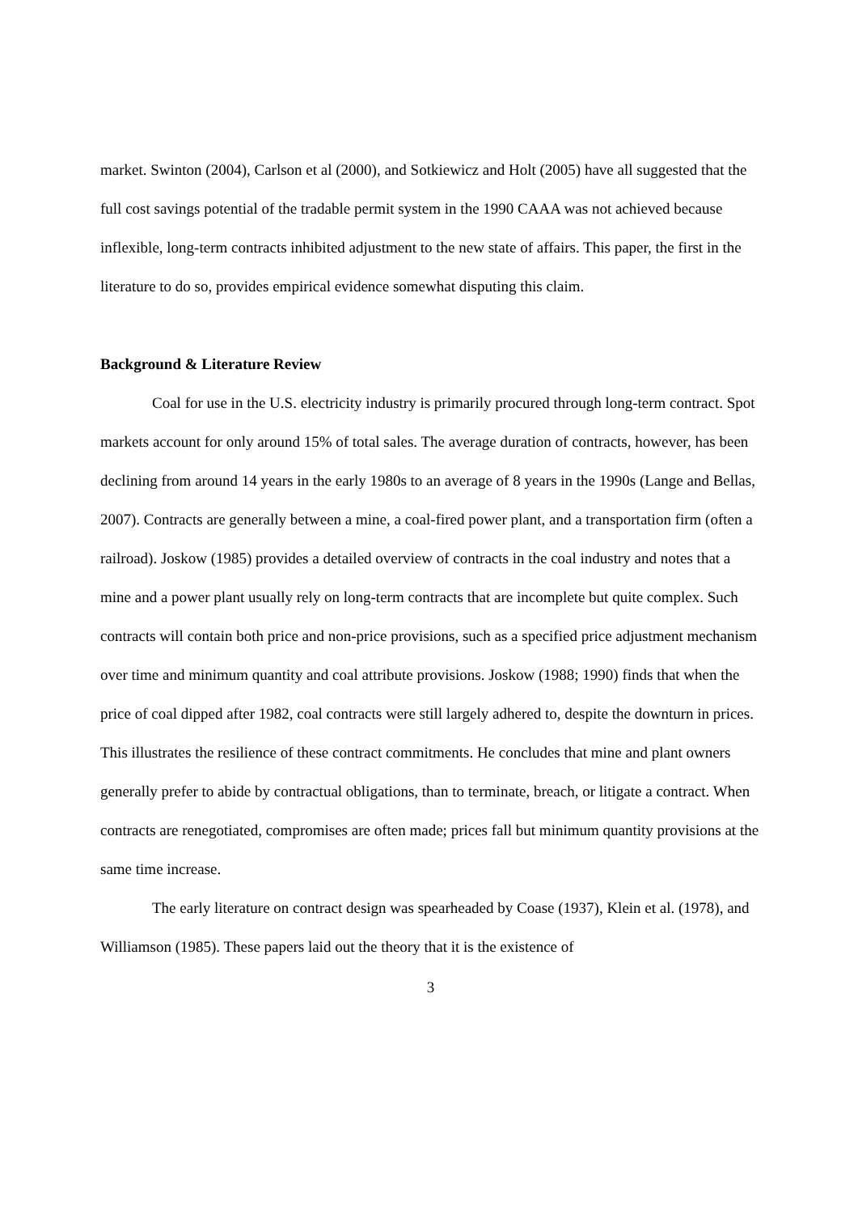market. Swinton (2004), Carlson et al (2000), and Sotkiewicz and Holt (2005) have all suggested that the full cost savings potential of the tradable permit system in the 1990 CAAA was not achieved because inflexible, long-term contracts inhibited adjustment to the new state of affairs. This paper, the first in the literature to do so, provides empirical evidence somewhat disputing this claim.
Background & Literature Review
Coal for use in the U.S. electricity industry is primarily procured through long-term contract. Spot markets account for only around 15% of total sales. The average duration of contracts, however, has been declining from around 14 years in the early 1980s to an average of 8 years in the 1990s (Lange and Bellas, 2007). Contracts are generally between a mine, a coal-fired power plant, and a transportation firm (often a railroad). Joskow (1985) provides a detailed overview of contracts in the coal industry and notes that a mine and a power plant usually rely on long-term contracts that are incomplete but quite complex. Such contracts will contain both price and non-price provisions, such as a specified price adjustment mechanism over time and minimum quantity and coal attribute provisions. Joskow (1988; 1990) finds that when the price of coal dipped after 1982, coal contracts were still largely adhered to, despite the downturn in prices. This illustrates the resilience of these contract commitments. He concludes that mine and plant owners generally prefer to abide by contractual obligations, than to terminate, breach, or litigate a contract. When contracts are renegotiated, compromises are often made; prices fall but minimum quantity provisions at the same time increase.
The early literature on contract design was spearheaded by Coase (1937), Klein et al. (1978), and Williamson (1985). These papers laid out the theory that it is the existence of
3